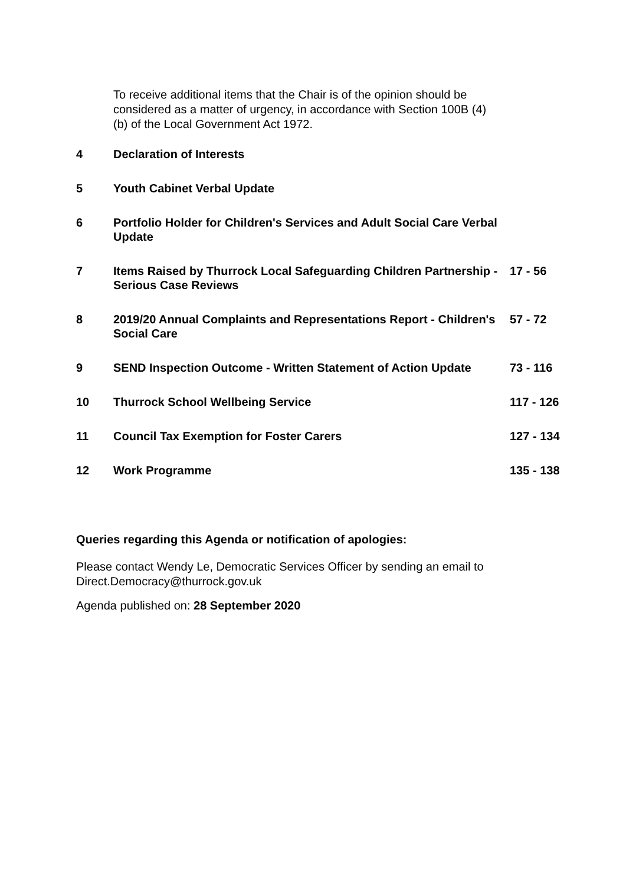To receive additional items that the Chair is of the opinion should be considered as a matter of urgency, in accordance with Section 100B (4) (b) of the Local Government Act 1972.
| 4 | Declaration of Interests | |
| 5 | Youth Cabinet Verbal Update | |
| 6 | Portfolio Holder for Children's Services and Adult Social Care Verbal Update | |
| 7 | Items Raised by Thurrock Local Safeguarding Children Partnership - Serious Case Reviews | 17 - 56 |
| 8 | 2019/20 Annual Complaints and Representations Report - Children's Social Care | 57 - 72 |
| 9 | SEND Inspection Outcome - Written Statement of Action Update | 73 - 116 |
| 10 | Thurrock School Wellbeing Service | 117 - 126 |
| 11 | Council Tax Exemption for Foster Carers | 127 - 134 |
| 12 | Work Programme | 135 - 138 |
Queries regarding this Agenda or notification of apologies:
Please contact Wendy Le, Democratic Services Officer by sending an email to
Direct.Democracy@thurrock.gov.uk
Agenda published on: 28 September 2020